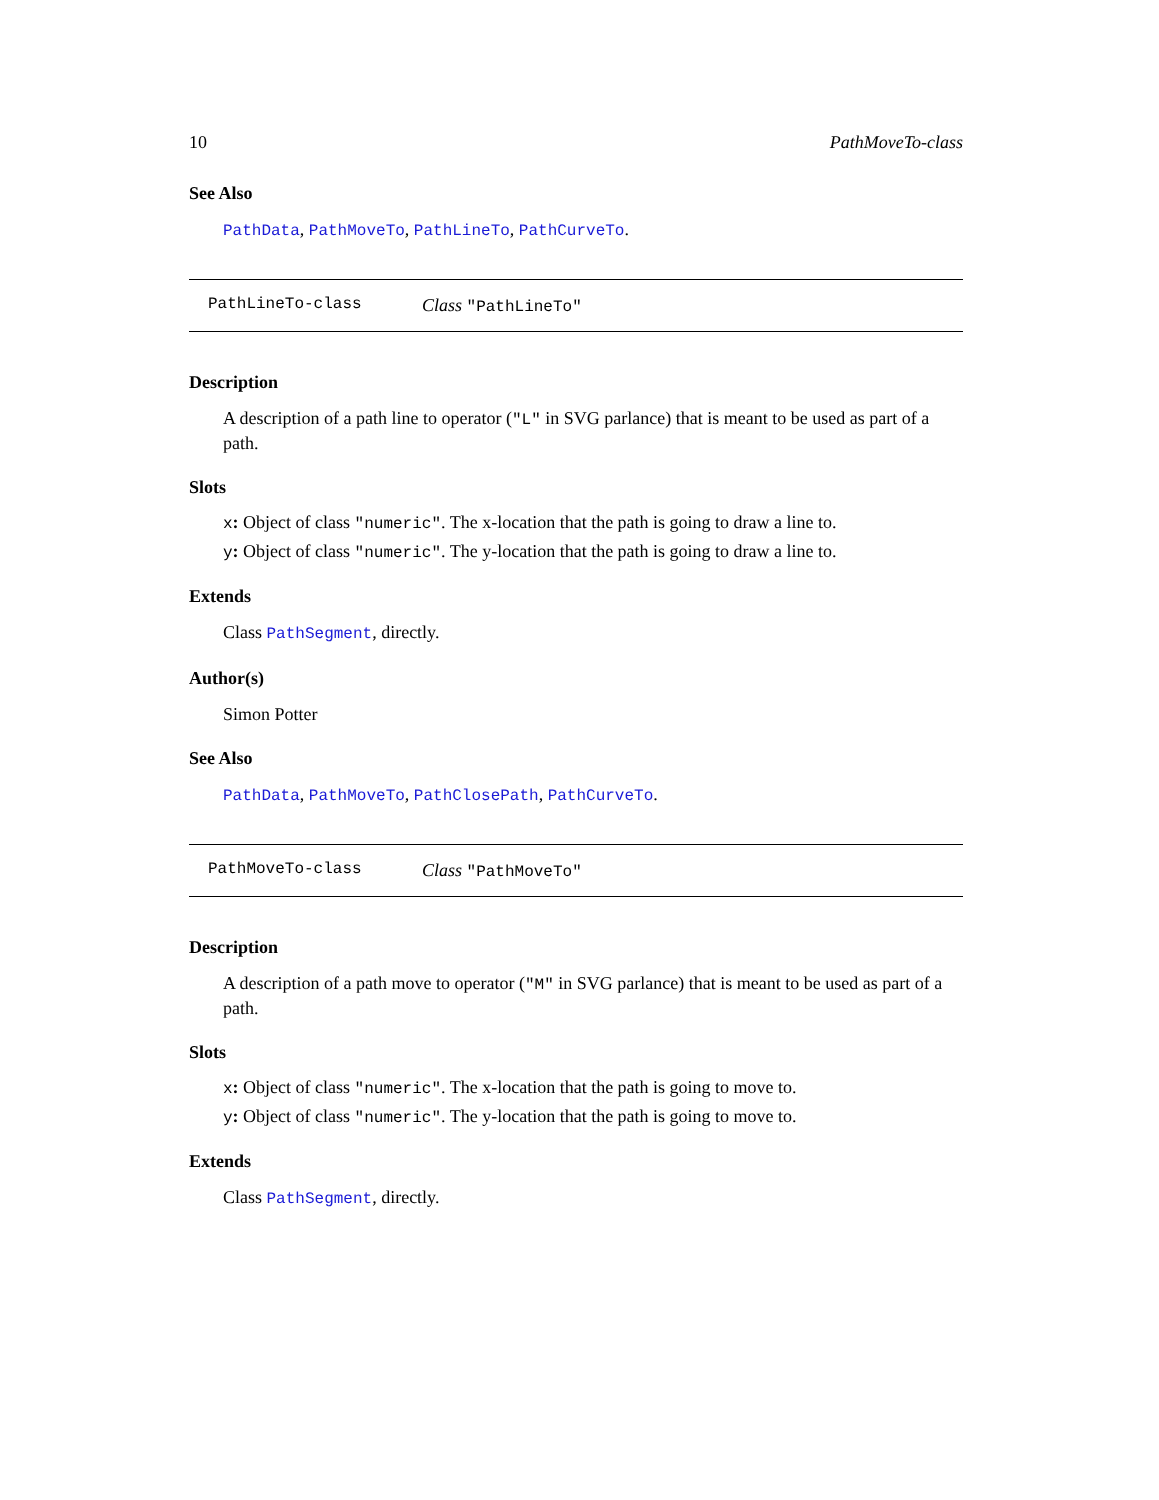10 PathMoveTo-class
See Also
PathData, PathMoveTo, PathLineTo, PathCurveTo.
PathLineTo-class Class "PathLineTo"
Description
A description of a path line to operator ("L" in SVG parlance) that is meant to be used as part of a path.
Slots
x: Object of class "numeric". The x-location that the path is going to draw a line to.
y: Object of class "numeric". The y-location that the path is going to draw a line to.
Extends
Class PathSegment, directly.
Author(s)
Simon Potter
See Also
PathData, PathMoveTo, PathClosePath, PathCurveTo.
PathMoveTo-class Class "PathMoveTo"
Description
A description of a path move to operator ("M" in SVG parlance) that is meant to be used as part of a path.
Slots
x: Object of class "numeric". The x-location that the path is going to move to.
y: Object of class "numeric". The y-location that the path is going to move to.
Extends
Class PathSegment, directly.